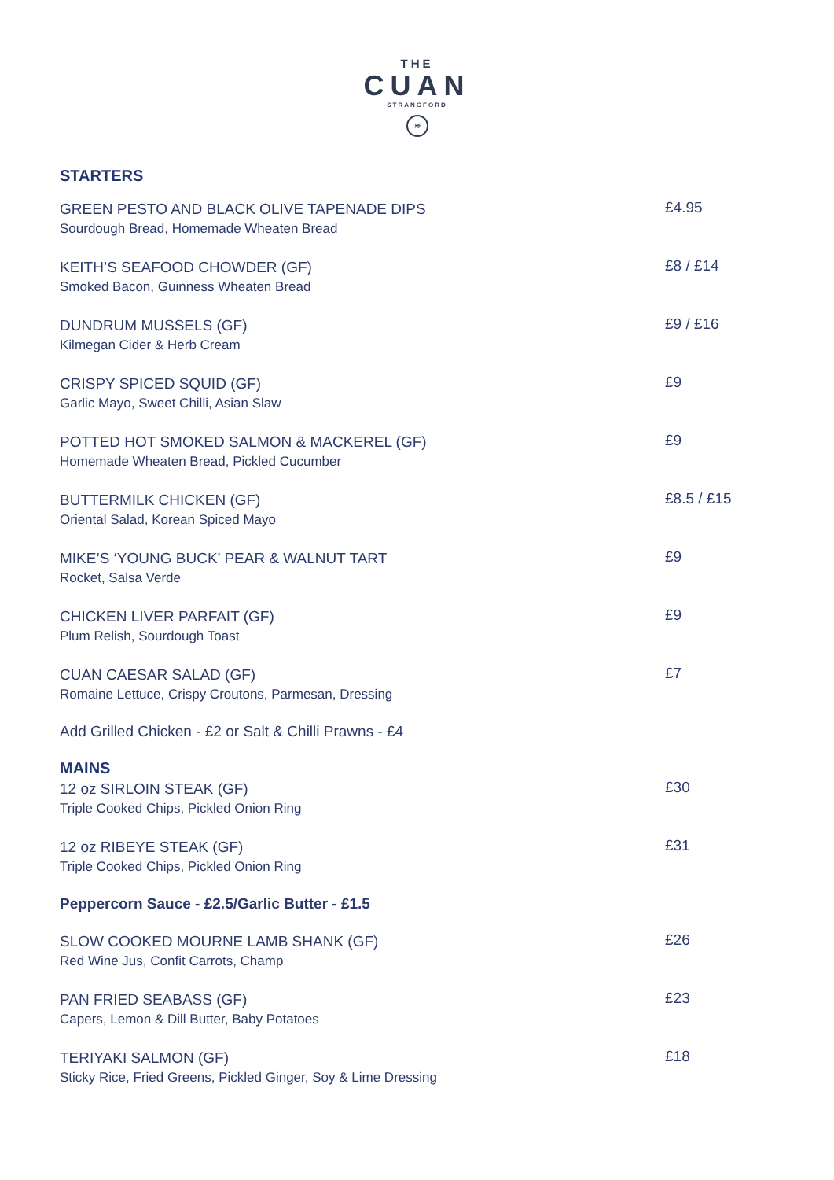THE
CUAN
STRANGFORD
≋
STARTERS
GREEN PESTO AND BLACK OLIVE TAPENADE DIPS
Sourdough Bread, Homemade Wheaten Bread
£4.95
KEITH’S SEAFOOD CHOWDER (GF)
Smoked Bacon, Guinness Wheaten Bread
£8 / £14
DUNDRUM MUSSELS (GF)
Kilmegan Cider & Herb Cream
£9 / £16
CRISPY SPICED SQUID (GF)
Garlic Mayo, Sweet Chilli, Asian Slaw
£9
POTTED HOT SMOKED SALMON & MACKEREL (GF)
Homemade Wheaten Bread, Pickled Cucumber
£9
BUTTERMILK CHICKEN (GF)
Oriental Salad, Korean Spiced Mayo
£8.5 / £15
MIKE’S ‘YOUNG BUCK’ PEAR & WALNUT TART
Rocket, Salsa Verde
£9
CHICKEN LIVER PARFAIT (GF)
Plum Relish, Sourdough Toast
£9
CUAN CAESAR SALAD (GF)
Romaine Lettuce, Crispy Croutons, Parmesan, Dressing
£7
Add Grilled Chicken - £2 or Salt & Chilli Prawns - £4
MAINS
12 oz SIRLOIN STEAK (GF)
Triple Cooked Chips, Pickled Onion Ring
£30
12 oz RIBEYE STEAK (GF)
Triple Cooked Chips, Pickled Onion Ring
£31
Peppercorn Sauce - £2.5/Garlic Butter - £1.5
SLOW COOKED MOURNE LAMB SHANK (GF)
Red Wine Jus, Confit Carrots, Champ
£26
PAN FRIED SEABASS (GF)
Capers, Lemon & Dill Butter, Baby Potatoes
£23
TERIYAKI SALMON (GF)
Sticky Rice, Fried Greens, Pickled Ginger, Soy & Lime Dressing
£18